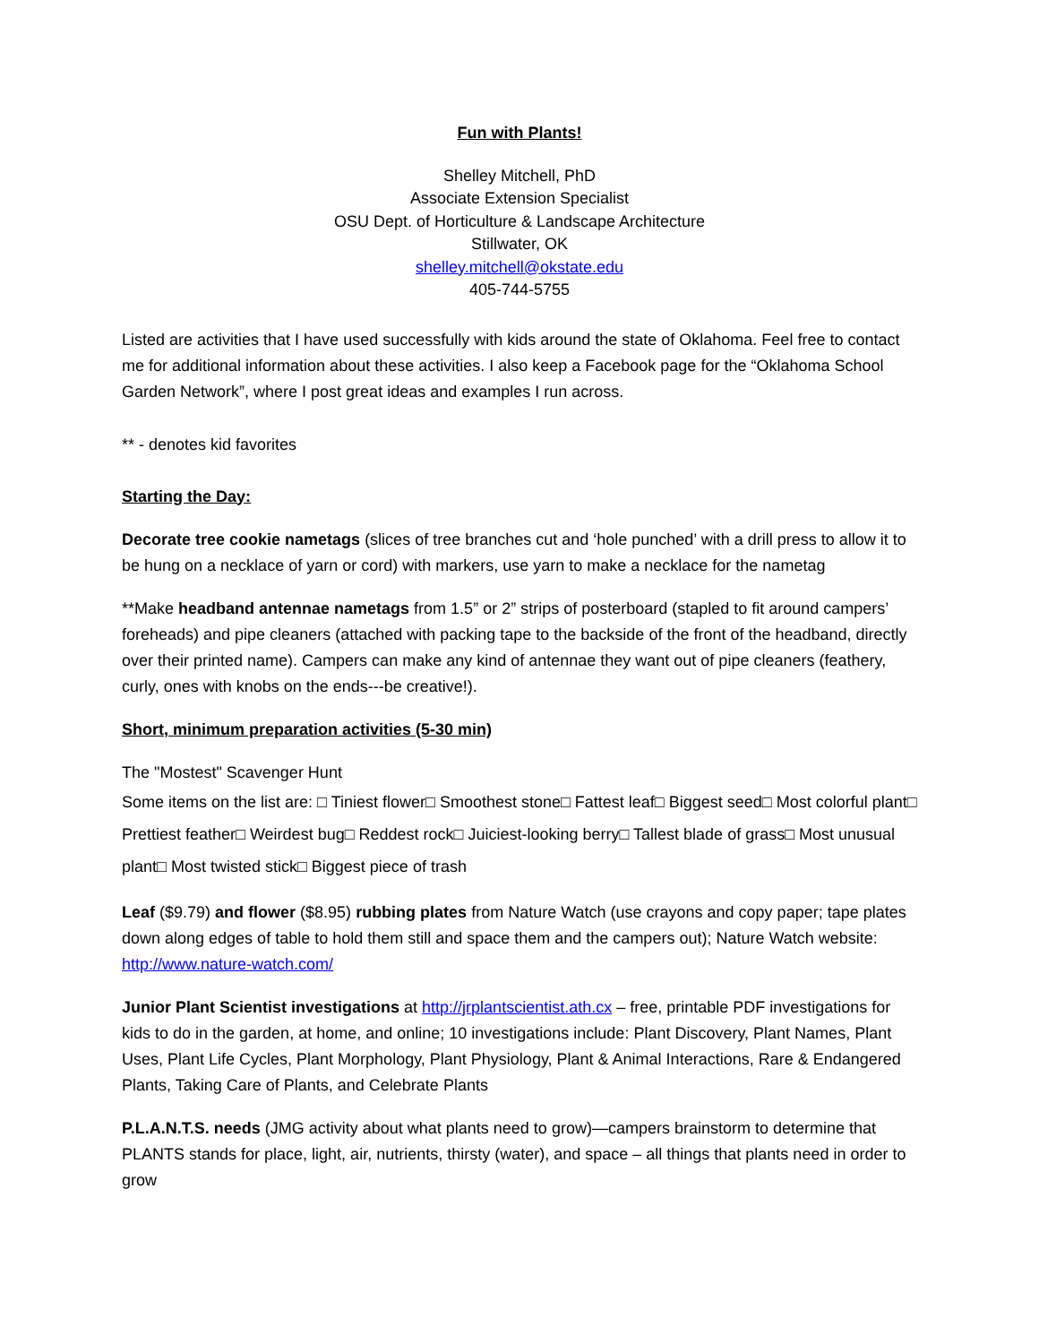Fun with Plants!
Shelley Mitchell, PhD
Associate Extension Specialist
OSU Dept. of Horticulture & Landscape Architecture
Stillwater, OK
shelley.mitchell@okstate.edu
405-744-5755
Listed are activities that I have used successfully with kids around the state of Oklahoma. Feel free to contact me for additional information about these activities. I also keep a Facebook page for the “Oklahoma School Garden Network”, where I post great ideas and examples I run across.
** - denotes kid favorites
Starting the Day:
Decorate tree cookie nametags (slices of tree branches cut and ‘hole punched’ with a drill press to allow it to be hung on a necklace of yarn or cord) with markers, use yarn to make a necklace for the nametag
**Make headband antennae nametags from 1.5” or 2” strips of posterboard (stapled to fit around campers’ foreheads) and pipe cleaners (attached with packing tape to the backside of the front of the headband, directly over their printed name). Campers can make any kind of antennae they want out of pipe cleaners (feathery, curly, ones with knobs on the ends---be creative!).
Short, minimum preparation activities (5-30 min)
The "Mostest" Scavenger Hunt
Some items on the list are: □ Tiniest flower□ Smoothest stone□ Fattest leaf□ Biggest seed□ Most colorful plant□ Prettiest feather□ Weirdest bug□ Reddest rock□ Juiciest-looking berry□ Tallest blade of grass□ Most unusual plant□ Most twisted stick□ Biggest piece of trash
Leaf ($9.79) and flower ($8.95) rubbing plates from Nature Watch (use crayons and copy paper; tape plates down along edges of table to hold them still and space them and the campers out); Nature Watch website: http://www.nature-watch.com/
Junior Plant Scientist investigations at http://jrplantscientist.ath.cx – free, printable PDF investigations for kids to do in the garden, at home, and online; 10 investigations include: Plant Discovery, Plant Names, Plant Uses, Plant Life Cycles, Plant Morphology, Plant Physiology, Plant & Animal Interactions, Rare & Endangered Plants, Taking Care of Plants, and Celebrate Plants
P.L.A.N.T.S. needs (JMG activity about what plants need to grow)—campers brainstorm to determine that PLANTS stands for place, light, air, nutrients, thirsty (water), and space – all things that plants need in order to grow